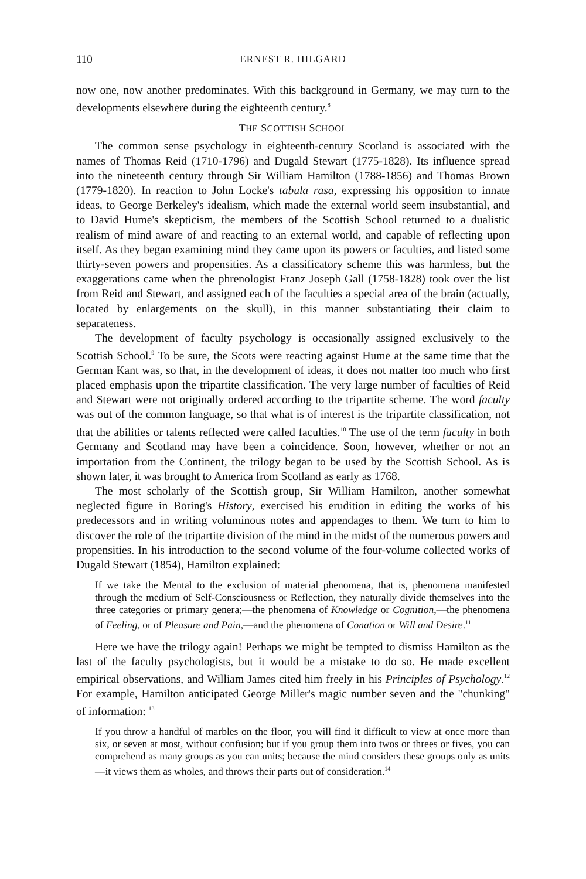110 ERNEST R. HILGARD
now one, now another predominates. With this background in Germany, we may turn to the developments elsewhere during the eighteenth century.<sup>8</sup>
THE SCOTTISH SCHOOL
The common sense psychology in eighteenth-century Scotland is associated with the names of Thomas Reid (1710-1796) and Dugald Stewart (1775-1828). Its influence spread into the nineteenth century through Sir William Hamilton (1788-1856) and Thomas Brown (1779-1820). In reaction to John Locke's tabula rasa, expressing his opposition to innate ideas, to George Berkeley's idealism, which made the external world seem insubstantial, and to David Hume's skepticism, the members of the Scottish School returned to a dualistic realism of mind aware of and reacting to an external world, and capable of reflecting upon itself. As they began examining mind they came upon its powers or faculties, and listed some thirty-seven powers and propensities. As a classificatory scheme this was harmless, but the exaggerations came when the phrenologist Franz Joseph Gall (1758-1828) took over the list from Reid and Stewart, and assigned each of the faculties a special area of the brain (actually, located by enlargements on the skull), in this manner substantiating their claim to separateness.
The development of faculty psychology is occasionally assigned exclusively to the Scottish School.<sup>9</sup> To be sure, the Scots were reacting against Hume at the same time that the German Kant was, so that, in the development of ideas, it does not matter too much who first placed emphasis upon the tripartite classification. The very large number of faculties of Reid and Stewart were not originally ordered according to the tripartite scheme. The word faculty was out of the common language, so that what is of interest is the tripartite classification, not that the abilities or talents reflected were called faculties.<sup>10</sup> The use of the term faculty in both Germany and Scotland may have been a coincidence. Soon, however, whether or not an importation from the Continent, the trilogy began to be used by the Scottish School. As is shown later, it was brought to America from Scotland as early as 1768.
The most scholarly of the Scottish group, Sir William Hamilton, another somewhat neglected figure in Boring's History, exercised his erudition in editing the works of his predecessors and in writing voluminous notes and appendages to them. We turn to him to discover the role of the tripartite division of the mind in the midst of the numerous powers and propensities. In his introduction to the second volume of the four-volume collected works of Dugald Stewart (1854), Hamilton explained:
If we take the Mental to the exclusion of material phenomena, that is, phenomena manifested through the medium of Self-Consciousness or Reflection, they naturally divide themselves into the three categories or primary genera;—the phenomena of Knowledge or Cognition,—the phenomena of Feeling, or of Pleasure and Pain,—and the phenomena of Conation or Will and Desire.<sup>11</sup>
Here we have the trilogy again! Perhaps we might be tempted to dismiss Hamilton as the last of the faculty psychologists, but it would be a mistake to do so. He made excellent empirical observations, and William James cited him freely in his Principles of Psychology.<sup>12</sup> For example, Hamilton anticipated George Miller's magic number seven and the "chunking" of information: <sup>13</sup>
If you throw a handful of marbles on the floor, you will find it difficult to view at once more than six, or seven at most, without confusion; but if you group them into twos or threes or fives, you can comprehend as many groups as you can units; because the mind considers these groups only as units—it views them as wholes, and throws their parts out of consideration.<sup>14</sup>